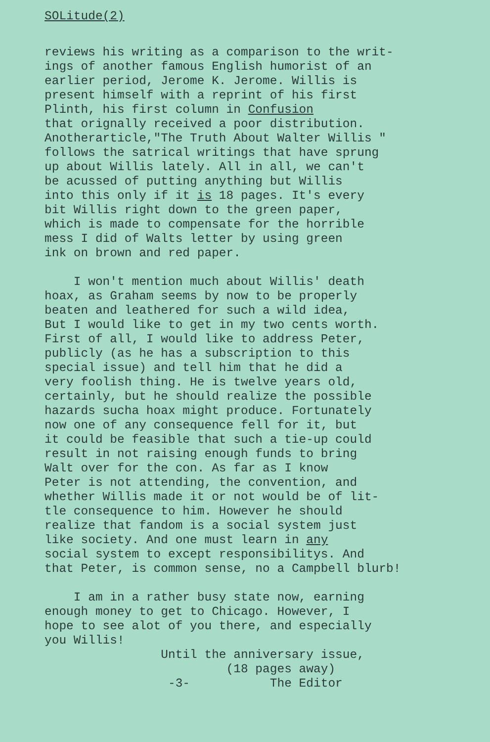SOLitude(2)
reviews his writing as a comparison to the writ- ings of another famous English humorist of an earlier period, Jerome K. Jerome. Willis is present himself with a reprint of his first Plinth, his first column in Confusion that orignally received a poor distribution. Anotherarticle,"The Truth About Walter Willis " follows the satrical writings that have sprung up about Willis lately. All in all, we can't be acussed of putting anything but Willis into this only if it is 18 pages. It's every bit Willis right down to the green paper, which is made to compensate for the horrible mess I did of Walts letter by using green ink on brown and red paper.
I won't mention much about Willis' death hoax, as Graham seems by now to be properly beaten and leathered for such a wild idea, But I would like to get in my two cents worth. First of all, I would like to address Peter, publicly (as he has a subscription to this special issue) and tell him that he did a very foolish thing. He is twelve years old, certainly, but he should realize the possible hazards sucha hoax might produce. Fortunately now one of any consequence fell for it, but it could be feasible that such a tie-up could result in not raising enough funds to bring Walt over for the con. As far as I know Peter is not attending, the convention, and whether Willis made it or not would be of lit- tle consequence to him. However he should realize that fandom is a social system just like society. And one must learn in any social system to except responsibilitys. And that Peter, is common sense, no a Campbell blurb!
I am in a rather busy state now, earning enough money to get to Chicago. However, I hope to see alot of you there, and especially you Willis! Until the anniversary issue, (18 pages away) -3- The Editor